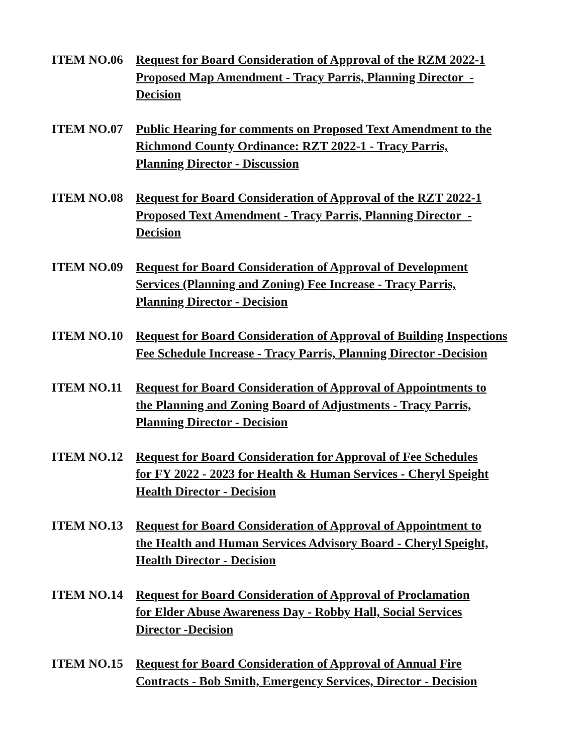ITEM NO.06 Request for Board Consideration of Approval of the RZM 2022-1
Proposed Map Amendment - Tracy Parris, Planning Director -
Decision
ITEM NO.07 Public Hearing for comments on Proposed Text Amendment to the
Richmond County Ordinance: RZT 2022-1 - Tracy Parris,
Planning Director - Discussion
ITEM NO.08 Request for Board Consideration of Approval of the RZT 2022-1
Proposed Text Amendment - Tracy Parris, Planning Director -
Decision
ITEM NO.09 Request for Board Consideration of Approval of Development
Services (Planning and Zoning) Fee Increase - Tracy Parris,
Planning Director - Decision
ITEM NO.10 Request for Board Consideration of Approval of Building Inspections
Fee Schedule Increase - Tracy Parris, Planning Director -Decision
ITEM NO.11 Request for Board Consideration of Approval of Appointments to
the Planning and Zoning Board of Adjustments - Tracy Parris,
Planning Director - Decision
ITEM NO.12 Request for Board Consideration for Approval of Fee Schedules
for FY 2022 - 2023 for Health & Human Services - Cheryl Speight
Health Director - Decision
ITEM NO.13 Request for Board Consideration of Approval of Appointment to
the Health and Human Services Advisory Board - Cheryl Speight,
Health Director - Decision
ITEM NO.14 Request for Board Consideration of Approval of Proclamation
for Elder Abuse Awareness Day - Robby Hall, Social Services
Director -Decision
ITEM NO.15 Request for Board Consideration of Approval of Annual Fire
Contracts - Bob Smith, Emergency Services, Director - Decision